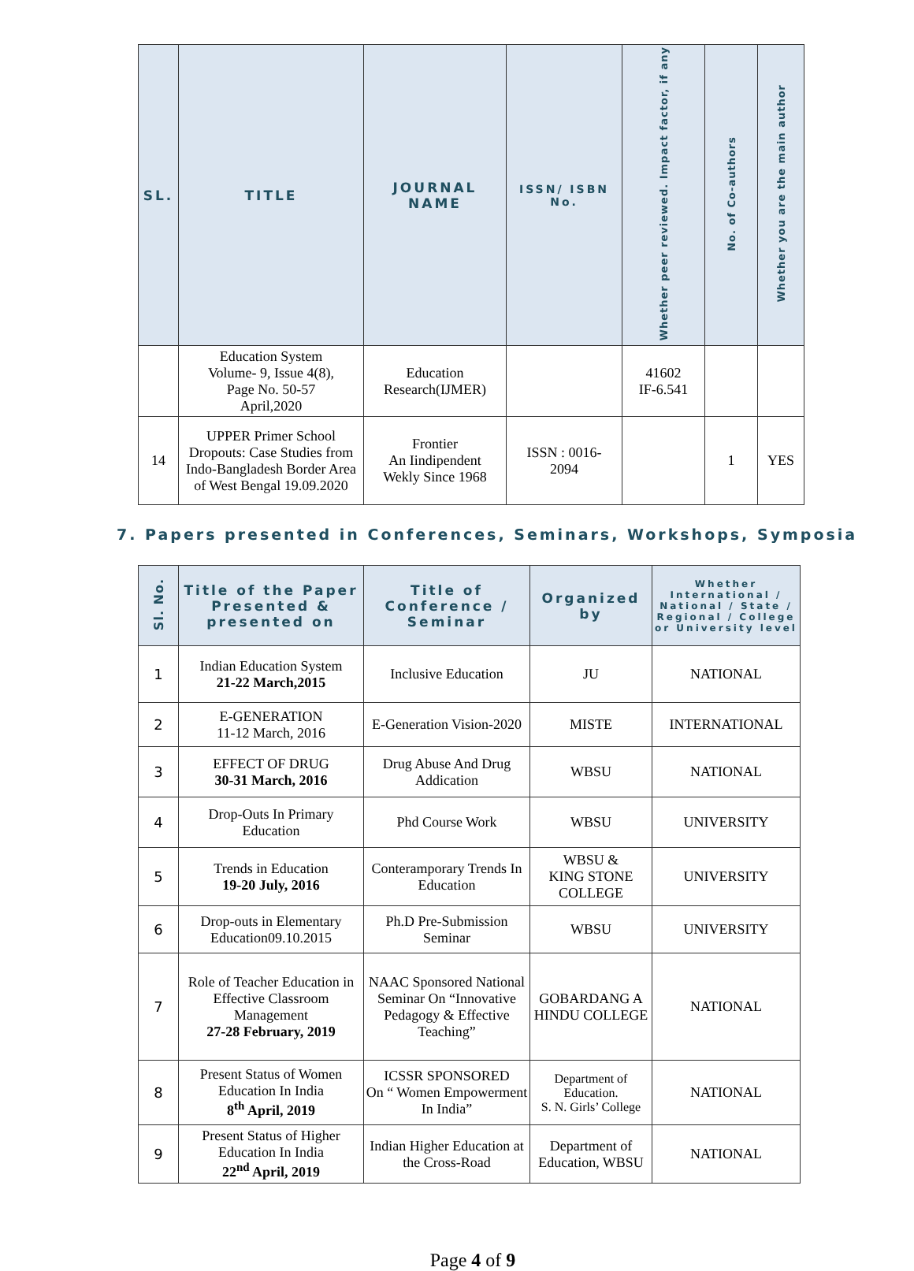| SL. | TITLE | JOURNAL NAME | ISSN/ ISBN No. | Whether peer reviewed. Impact factor, if any | No. of Co-authors | Whether you are the main author |
| --- | --- | --- | --- | --- | --- | --- |
| | Education System Volume- 9, Issue 4(8), Page No. 50-57 April,2020 | Education Research(IJMER) | | 41602 IF-6.541 | | |
| 14 | UPPER Primer School Dropouts: Case Studies from Indo-Bangladesh Border Area of West Bengal 19.09.2020 | Frontier An Iindipendent Wekly Since 1968 | ISSN : 0016- 2094 | | 1 | YES |
7. Papers presented in Conferences, Seminars, Workshops, Symposia
| Sl. No. | Title of the Paper Presented & presented on | Title of Conference / Seminar | Organized by | Whether International / National / State / Regional / College or University level |
| --- | --- | --- | --- | --- |
| 1 | Indian Education System 21-22 March,2015 | Inclusive Education | JU | NATIONAL |
| 2 | E-GENERATION 11-12 March, 2016 | E-Generation Vision-2020 | MISTE | INTERNATIONAL |
| 3 | EFFECT OF DRUG 30-31 March, 2016 | Drug Abuse And Drug Addication | WBSU | NATIONAL |
| 4 | Drop-Outs In Primary Education | Phd Course Work | WBSU | UNIVERSITY |
| 5 | Trends in Education 19-20 July, 2016 | Conteramporary Trends In Education | WBSU & KING STONE COLLEGE | UNIVERSITY |
| 6 | Drop-outs in Elementary Education09.10.2015 | Ph.D Pre-Submission Seminar | WBSU | UNIVERSITY |
| 7 | Role of Teacher Education in Effective Classroom Management 27-28 February, 2019 | NAAC Sponsored National Seminar On “Innovative Pedagogy & Effective Teaching” | GOBARDANG A HINDU COLLEGE | NATIONAL |
| 8 | Present Status of Women Education In India 8<sup>th</sup> April, 2019 | ICSSR SPONSORED On “ Women Empowerment In India” | Department of Education. S. N. Girls’ College | NATIONAL |
| 9 | Present Status of Higher Education In India 22<sup>nd</sup> April, 2019 | Indian Higher Education at the Cross-Road | Department of Education, WBSU | NATIONAL |
Page 4 of 9